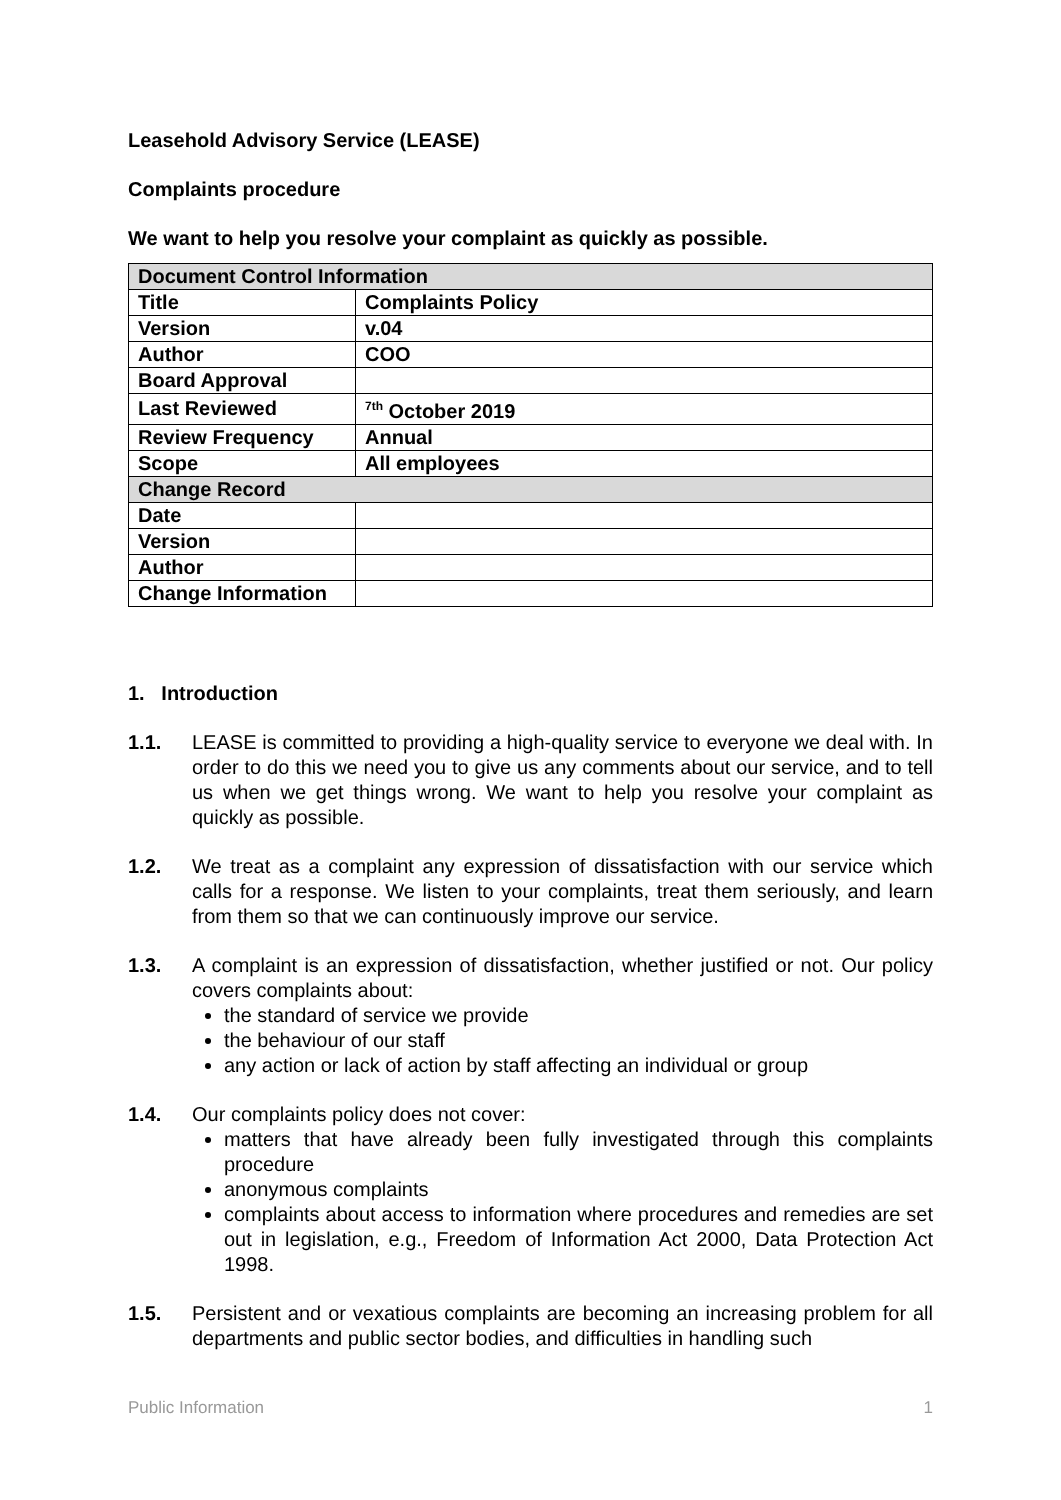Leasehold Advisory Service (LEASE)
Complaints procedure
We want to help you resolve your complaint as quickly as possible.
| Document Control Information | |
| Title | Complaints Policy |
| Version | v.04 |
| Author | COO |
| Board Approval | |
| Last Reviewed | <sup>7th</sup> October 2019 |
| Review Frequency | Annual |
| Scope | All employees |
| Change Record | |
| Date | |
| Version | |
| Author | |
| Change Information | |
1. Introduction
1.1. LEASE is committed to providing a high-quality service to everyone we deal with. In order to do this we need you to give us any comments about our service, and to tell us when we get things wrong. We want to help you resolve your complaint as quickly as possible.
1.2. We treat as a complaint any expression of dissatisfaction with our service which calls for a response. We listen to your complaints, treat them seriously, and learn from them so that we can continuously improve our service.
1.3. A complaint is an expression of dissatisfaction, whether justified or not. Our policy covers complaints about:
the standard of service we provide
the behaviour of our staff
any action or lack of action by staff affecting an individual or group
1.4. Our complaints policy does not cover:
matters that have already been fully investigated through this complaints procedure
anonymous complaints
complaints about access to information where procedures and remedies are set out in legislation, e.g., Freedom of Information Act 2000, Data Protection Act 1998.
1.5. Persistent and or vexatious complaints are becoming an increasing problem for all departments and public sector bodies, and difficulties in handling such
Public Information 1